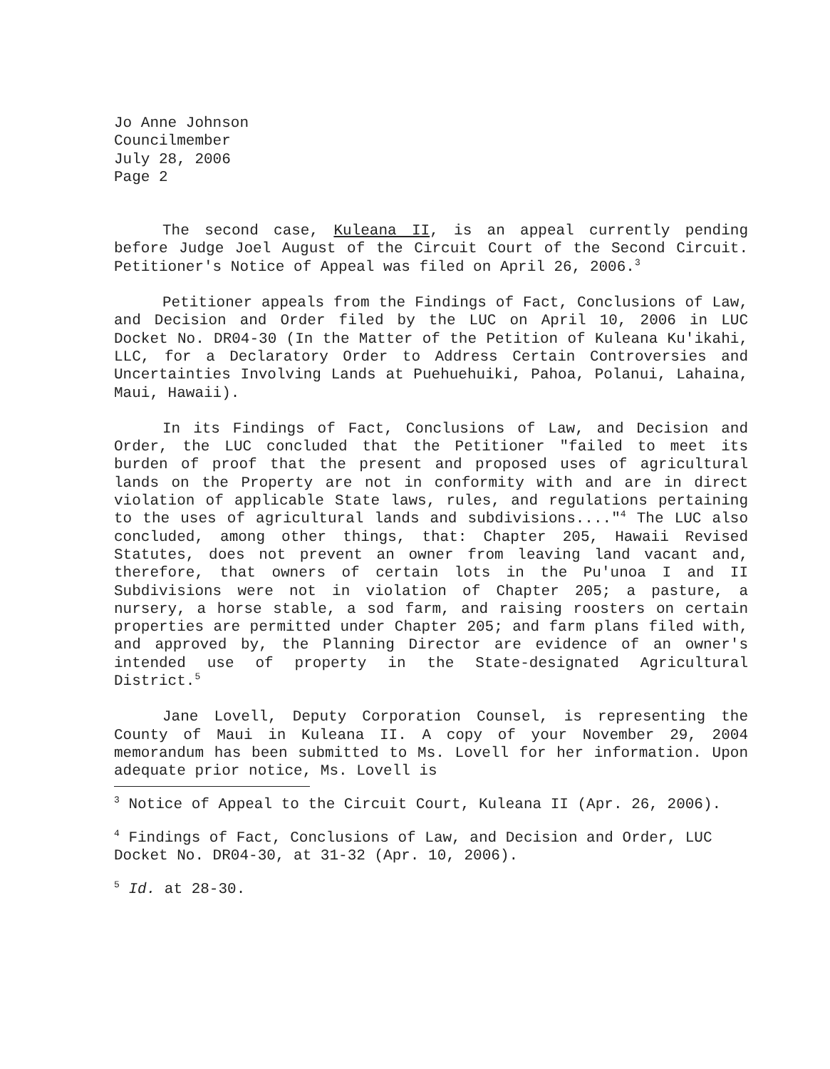Jo Anne Johnson
Councilmember
July 28, 2006
Page 2
The second case, Kuleana II, is an appeal currently pending before Judge Joel August of the Circuit Court of the Second Circuit. Petitioner's Notice of Appeal was filed on April 26, 2006.<sup>3</sup>
Petitioner appeals from the Findings of Fact, Conclusions of Law, and Decision and Order filed by the LUC on April 10, 2006 in LUC Docket No. DR04-30 (In the Matter of the Petition of Kuleana Ku'ikahi, LLC, for a Declaratory Order to Address Certain Controversies and Uncertainties Involving Lands at Puehuehuiki, Pahoa, Polanui, Lahaina, Maui, Hawaii).
In its Findings of Fact, Conclusions of Law, and Decision and Order, the LUC concluded that the Petitioner "failed to meet its burden of proof that the present and proposed uses of agricultural lands on the Property are not in conformity with and are in direct violation of applicable State laws, rules, and regulations pertaining to the uses of agricultural lands and subdivisions...."<sup>4</sup> The LUC also concluded, among other things, that: Chapter 205, Hawaii Revised Statutes, does not prevent an owner from leaving land vacant and, therefore, that owners of certain lots in the Pu'unoa I and II Subdivisions were not in violation of Chapter 205; a pasture, a nursery, a horse stable, a sod farm, and raising roosters on certain properties are permitted under Chapter 205; and farm plans filed with, and approved by, the Planning Director are evidence of an owner's intended use of property in the State-designated Agricultural District.<sup>5</sup>
Jane Lovell, Deputy Corporation Counsel, is representing the County of Maui in Kuleana II. A copy of your November 29, 2004 memorandum has been submitted to Ms. Lovell for her information. Upon adequate prior notice, Ms. Lovell is
<sup>3</sup> Notice of Appeal to the Circuit Court, Kuleana II (Apr. 26, 2006).
<sup>4</sup> Findings of Fact, Conclusions of Law, and Decision and Order, LUC Docket No. DR04-30, at 31-32 (Apr. 10, 2006).
<sup>5</sup> Id. at 28-30.